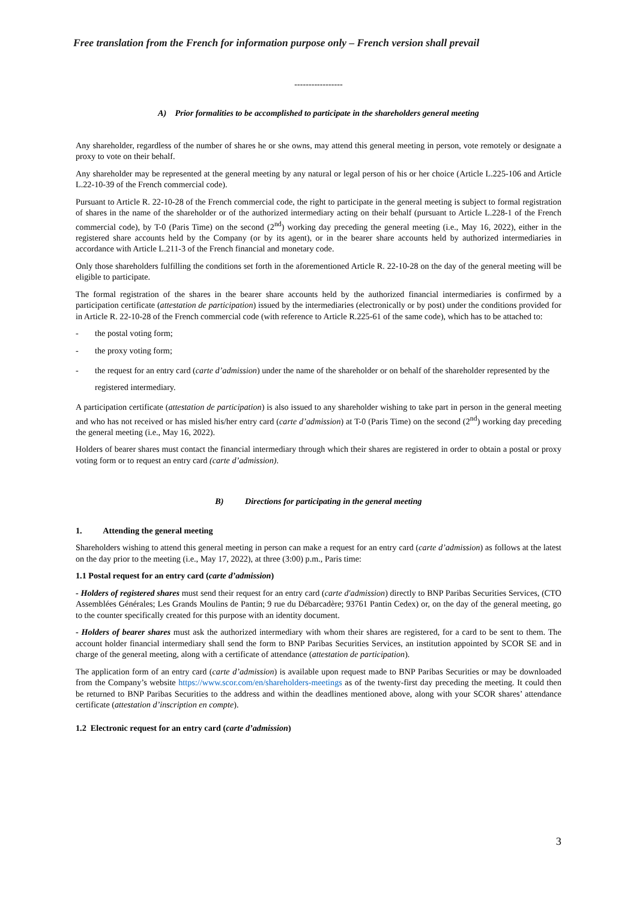Free translation from the French for information purpose only – French version shall prevail
-----------------
A) Prior formalities to be accomplished to participate in the shareholders general meeting
Any shareholder, regardless of the number of shares he or she owns, may attend this general meeting in person, vote remotely or designate a proxy to vote on their behalf.
Any shareholder may be represented at the general meeting by any natural or legal person of his or her choice (Article L.225-106 and Article L.22-10-39 of the French commercial code).
Pursuant to Article R. 22-10-28 of the French commercial code, the right to participate in the general meeting is subject to formal registration of shares in the name of the shareholder or of the authorized intermediary acting on their behalf (pursuant to Article L.228-1 of the French commercial code), by T-0 (Paris Time) on the second (2<sup>nd</sup>) working day preceding the general meeting (i.e., May 16, 2022), either in the registered share accounts held by the Company (or by its agent), or in the bearer share accounts held by authorized intermediaries in accordance with Article L.211-3 of the French financial and monetary code.
Only those shareholders fulfilling the conditions set forth in the aforementioned Article R. 22-10-28 on the day of the general meeting will be eligible to participate.
The formal registration of the shares in the bearer share accounts held by the authorized financial intermediaries is confirmed by a participation certificate (attestation de participation) issued by the intermediaries (electronically or by post) under the conditions provided for in Article R. 22-10-28 of the French commercial code (with reference to Article R.225-61 of the same code), which has to be attached to:
- the postal voting form;
- the proxy voting form;
- the request for an entry card (carte d’admission) under the name of the shareholder or on behalf of the shareholder represented by the registered intermediary.
A participation certificate (attestation de participation) is also issued to any shareholder wishing to take part in person in the general meeting and who has not received or has misled his/her entry card (carte d’admission) at T-0 (Paris Time) on the second (2<sup>nd</sup>) working day preceding the general meeting (i.e., May 16, 2022).
Holders of bearer shares must contact the financial intermediary through which their shares are registered in order to obtain a postal or proxy voting form or to request an entry card (carte d’admission).
B) Directions for participating in the general meeting
1. Attending the general meeting
Shareholders wishing to attend this general meeting in person can make a request for an entry card (carte d’admission) as follows at the latest on the day prior to the meeting (i.e., May 17, 2022), at three (3:00) p.m., Paris time:
1.1 Postal request for an entry card (carte d’admission)
- Holders of registered shares must send their request for an entry card (carte d'admission) directly to BNP Paribas Securities Services, (CTO Assemblées Générales; Les Grands Moulins de Pantin; 9 rue du Débarcadère; 93761 Pantin Cedex) or, on the day of the general meeting, go to the counter specifically created for this purpose with an identity document.
- Holders of bearer shares must ask the authorized intermediary with whom their shares are registered, for a card to be sent to them. The account holder financial intermediary shall send the form to BNP Paribas Securities Services, an institution appointed by SCOR SE and in charge of the general meeting, along with a certificate of attendance (attestation de participation).
The application form of an entry card (carte d’admission) is available upon request made to BNP Paribas Securities or may be downloaded from the Company’s website https://www.scor.com/en/shareholders-meetings as of the twenty-first day preceding the meeting. It could then be returned to BNP Paribas Securities to the address and within the deadlines mentioned above, along with your SCOR shares’ attendance certificate (attestation d’inscription en compte).
1.2 Electronic request for an entry card (carte d’admission)
3